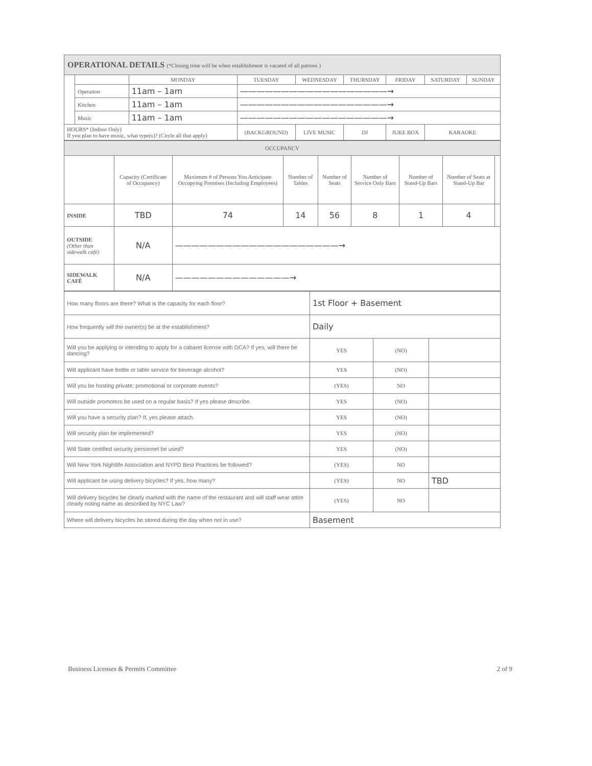| OPERATIONAL DETAILS (*Closing time will be when establishment is vacated of all patrons ) | | | | | | | | |
| --- | --- | --- | --- | --- | --- | --- | --- | --- |
| | | MONDAY | TUESDAY | WEDNESDAY | THURSDAY | FRIDAY | SATURDAY | SUNDAY |
| | Operation | 11am – 1am | ——————————————————→ | | | | | |
| | Kitchen | 11am – 1am | ——————————————————→ | | | | | |
| | Music | 11am – 1am | ——————————————————→ | | | | | |
| HOURS* (Indoor Only) If you plan to have music, what type(s)? (Circle all that apply) | | | (BACKGROUND) | LIVE MUSIC | DJ | JUKE BOX | KARAOKE | |
| OCCUPANCY | | | | | | | | |
| --- | --- | --- | --- | --- | --- | --- | --- | --- |
| | Capacity (Certificate of Occupancy) | Maximum # of Persons You Anticipate Occupying Premises (Including Employees) | Number of Tables | Number of Seats | Number of Service Only Bars | Number of Stand-Up Bars | Number of Seats at Stand-Up Bar | |
| INSIDE | TBD | 74 | 14 | 56 | 8 | 1 | 4 | |
| OUTSIDE (Other than sidewalk café) | N/A | ————————————————————→ | | | | | | |
| SIDEWALK CAFÉ | N/A | ——————————————→ | | | | | | |
| How many floors are there? What is the capacity for each floor? | 1st Floor + Basement | | |
| How frequently will the owner(s) be at the establishment? | Daily | | |
| Will you be applying or intending to apply for a cabaret license with DCA? If yes, will there be dancing? | YES | (NO) | |
| Will applicant have bottle or table service for beverage alcohol? | YES | (NO) | |
| Will you be hosting private; promotional or corporate events? | (YES) | NO | |
| Will outside promoters be used on a regular basis? If yes please describe. | YES | (NO) | |
| Will you have a security plan? If, yes please attach. | YES | (NO) | |
| Will security plan be implemented? | YES | (NO) | |
| Will State certified security personnel be used? | YES | (NO) | |
| Will New York Nightlife Association and NYPD Best Practices be followed? | (YES) | NO | |
| Will applicant be using delivery bicycles? If yes, how many? | (YES) | NO | TBD |
| Will delivery bicycles be clearly marked with the name of the restaurant and will staff wear attire clearly noting name as described by NYC Law? | (YES) | NO | |
| Where will delivery bicycles be stored during the day when not in use? | Basement | | |
Business Licenses & Permits Committee 2 of 9